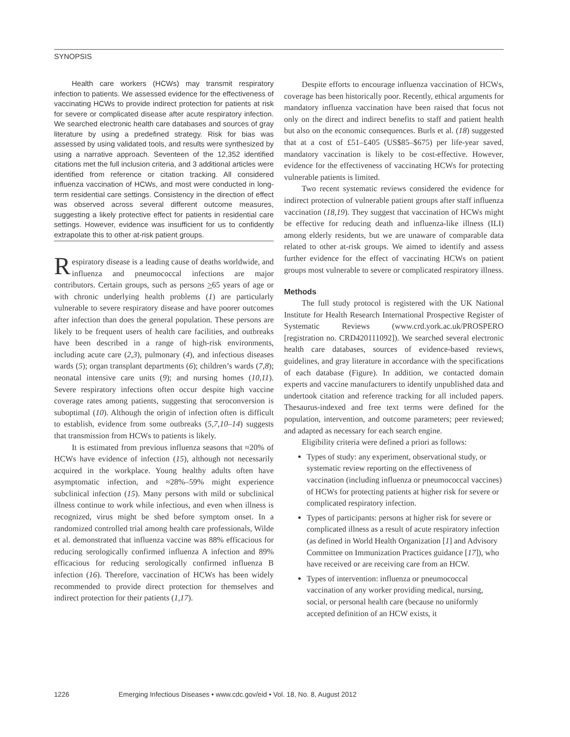SYNOPSIS
Health care workers (HCWs) may transmit respiratory infection to patients. We assessed evidence for the effectiveness of vaccinating HCWs to provide indirect protection for patients at risk for severe or complicated disease after acute respiratory infection. We searched electronic health care databases and sources of gray literature by using a predefined strategy. Risk for bias was assessed by using validated tools, and results were synthesized by using a narrative approach. Seventeen of the 12,352 identified citations met the full inclusion criteria, and 3 additional articles were identified from reference or citation tracking. All considered influenza vaccination of HCWs, and most were conducted in long-term residential care settings. Consistency in the direction of effect was observed across several different outcome measures, suggesting a likely protective effect for patients in residential care settings. However, evidence was insufficient for us to confidently extrapolate this to other at-risk patient groups.
Respiratory disease is a leading cause of deaths worldwide, and influenza and pneumococcal infections are major contributors. Certain groups, such as persons >65 years of age or with chronic underlying health problems (1) are particularly vulnerable to severe respiratory disease and have poorer outcomes after infection than does the general population. These persons are likely to be frequent users of health care facilities, and outbreaks have been described in a range of high-risk environments, including acute care (2,3), pulmonary (4), and infectious diseases wards (5); organ transplant departments (6); children’s wards (7,8); neonatal intensive care units (9); and nursing homes (10,11). Severe respiratory infections often occur despite high vaccine coverage rates among patients, suggesting that seroconversion is suboptimal (10). Although the origin of infection often is difficult to establish, evidence from some outbreaks (5,7,10–14) suggests that transmission from HCWs to patients is likely.
It is estimated from previous influenza seasons that ≈20% of HCWs have evidence of infection (15), although not necessarily acquired in the workplace. Young healthy adults often have asymptomatic infection, and ≈28%–59% might experience subclinical infection (15). Many persons with mild or subclinical illness continue to work while infectious, and even when illness is recognized, virus might be shed before symptom onset. In a randomized controlled trial among health care professionals, Wilde et al. demonstrated that influenza vaccine was 88% efficacious for reducing serologically confirmed influenza A infection and 89% efficacious for reducing serologically confirmed influenza B infection (16). Therefore, vaccination of HCWs has been widely recommended to provide direct protection for themselves and indirect protection for their patients (1,17).
Despite efforts to encourage influenza vaccination of HCWs, coverage has been historically poor. Recently, ethical arguments for mandatory influenza vaccination have been raised that focus not only on the direct and indirect benefits to staff and patient health but also on the economic consequences. Burls et al. (18) suggested that at a cost of £51–£405 (US$85–$675) per life-year saved, mandatory vaccination is likely to be cost-effective. However, evidence for the effectiveness of vaccinating HCWs for protecting vulnerable patients is limited.
Two recent systematic reviews considered the evidence for indirect protection of vulnerable patient groups after staff influenza vaccination (18,19). They suggest that vaccination of HCWs might be effective for reducing death and influenza-like illness (ILI) among elderly residents, but we are unaware of comparable data related to other at-risk groups. We aimed to identify and assess further evidence for the effect of vaccinating HCWs on patient groups most vulnerable to severe or complicated respiratory illness.
Methods
The full study protocol is registered with the UK National Institute for Health Research International Prospective Register of Systematic Reviews (www.crd.york.ac.uk/PROSPERO [registration no. CRD420111092]). We searched several electronic health care databases, sources of evidence-based reviews, guidelines, and gray literature in accordance with the specifications of each database (Figure). In addition, we contacted domain experts and vaccine manufacturers to identify unpublished data and undertook citation and reference tracking for all included papers. Thesaurus-indexed and free text terms were defined for the population, intervention, and outcome parameters; peer reviewed; and adapted as necessary for each search engine.
Eligibility criteria were defined a priori as follows:
Types of study: any experiment, observational study, or systematic review reporting on the effectiveness of vaccination (including influenza or pneumococcal vaccines) of HCWs for protecting patients at higher risk for severe or complicated respiratory infection.
Types of participants: persons at higher risk for severe or complicated illness as a result of acute respiratory infection (as defined in World Health Organization [1] and Advisory Committee on Immunization Practices guidance [17]), who have received or are receiving care from an HCW.
Types of intervention: influenza or pneumococcal vaccination of any worker providing medical, nursing, social, or personal health care (because no uniformly accepted definition of an HCW exists, it
1226 Emerging Infectious Diseases • www.cdc.gov/eid • Vol. 18, No. 8, August 2012